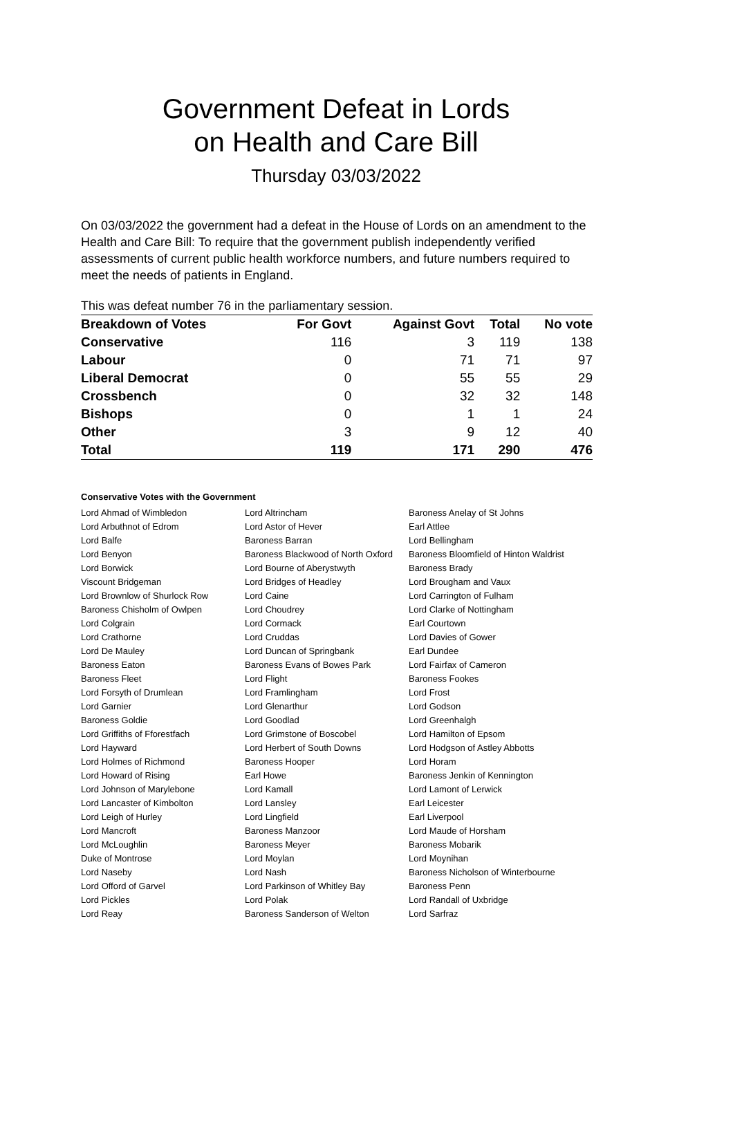Government Defeat in Lords
on Health and Care Bill
Thursday 03/03/2022
On 03/03/2022 the government had a defeat in the House of Lords on an amendment to the Health and Care Bill: To require that the government publish independently verified assessments of current public health workforce numbers, and future numbers required to meet the needs of patients in England.
This was defeat number 76 in the parliamentary session.
| Breakdown of Votes | For Govt | Against Govt | Total | No vote |
| --- | --- | --- | --- | --- |
| Conservative | 116 | 3 | 119 | 138 |
| Labour | 0 | 71 | 71 | 97 |
| Liberal Democrat | 0 | 55 | 55 | 29 |
| Crossbench | 0 | 32 | 32 | 148 |
| Bishops | 0 | 1 | 1 | 24 |
| Other | 3 | 9 | 12 | 40 |
| Total | 119 | 171 | 290 | 476 |
Conservative Votes with the Government
| Lord Ahmad of Wimbledon | Lord Altrincham | Baroness Anelay of St Johns |
| Lord Arbuthnot of Edrom | Lord Astor of Hever | Earl Attlee |
| Lord Balfe | Baroness Barran | Lord Bellingham |
| Lord Benyon | Baroness Blackwood of North Oxford | Baroness Bloomfield of Hinton Waldrist |
| Lord Borwick | Lord Bourne of Aberystwyth | Baroness Brady |
| Viscount Bridgeman | Lord Bridges of Headley | Lord Brougham and Vaux |
| Lord Brownlow of Shurlock Row | Lord Caine | Lord Carrington of Fulham |
| Baroness Chisholm of Owlpen | Lord Choudrey | Lord Clarke of Nottingham |
| Lord Colgrain | Lord Cormack | Earl Courtown |
| Lord Crathorne | Lord Cruddas | Lord Davies of Gower |
| Lord De Mauley | Lord Duncan of Springbank | Earl Dundee |
| Baroness Eaton | Baroness Evans of Bowes Park | Lord Fairfax of Cameron |
| Baroness Fleet | Lord Flight | Baroness Fookes |
| Lord Forsyth of Drumlean | Lord Framlingham | Lord Frost |
| Lord Garnier | Lord Glenarthur | Lord Godson |
| Baroness Goldie | Lord Goodlad | Lord Greenhalgh |
| Lord Griffiths of Fforestfach | Lord Grimstone of Boscobel | Lord Hamilton of Epsom |
| Lord Hayward | Lord Herbert of South Downs | Lord Hodgson of Astley Abbotts |
| Lord Holmes of Richmond | Baroness Hooper | Lord Horam |
| Lord Howard of Rising | Earl Howe | Baroness Jenkin of Kennington |
| Lord Johnson of Marylebone | Lord Kamall | Lord Lamont of Lerwick |
| Lord Lancaster of Kimbolton | Lord Lansley | Earl Leicester |
| Lord Leigh of Hurley | Lord Lingfield | Earl Liverpool |
| Lord Mancroft | Baroness Manzoor | Lord Maude of Horsham |
| Lord McLoughlin | Baroness Meyer | Baroness Mobarik |
| Duke of Montrose | Lord Moylan | Lord Moynihan |
| Lord Naseby | Lord Nash | Baroness Nicholson of Winterbourne |
| Lord Offord of Garvel | Lord Parkinson of Whitley Bay | Baroness Penn |
| Lord Pickles | Lord Polak | Lord Randall of Uxbridge |
| Lord Reay | Baroness Sanderson of Welton | Lord Sarfraz |